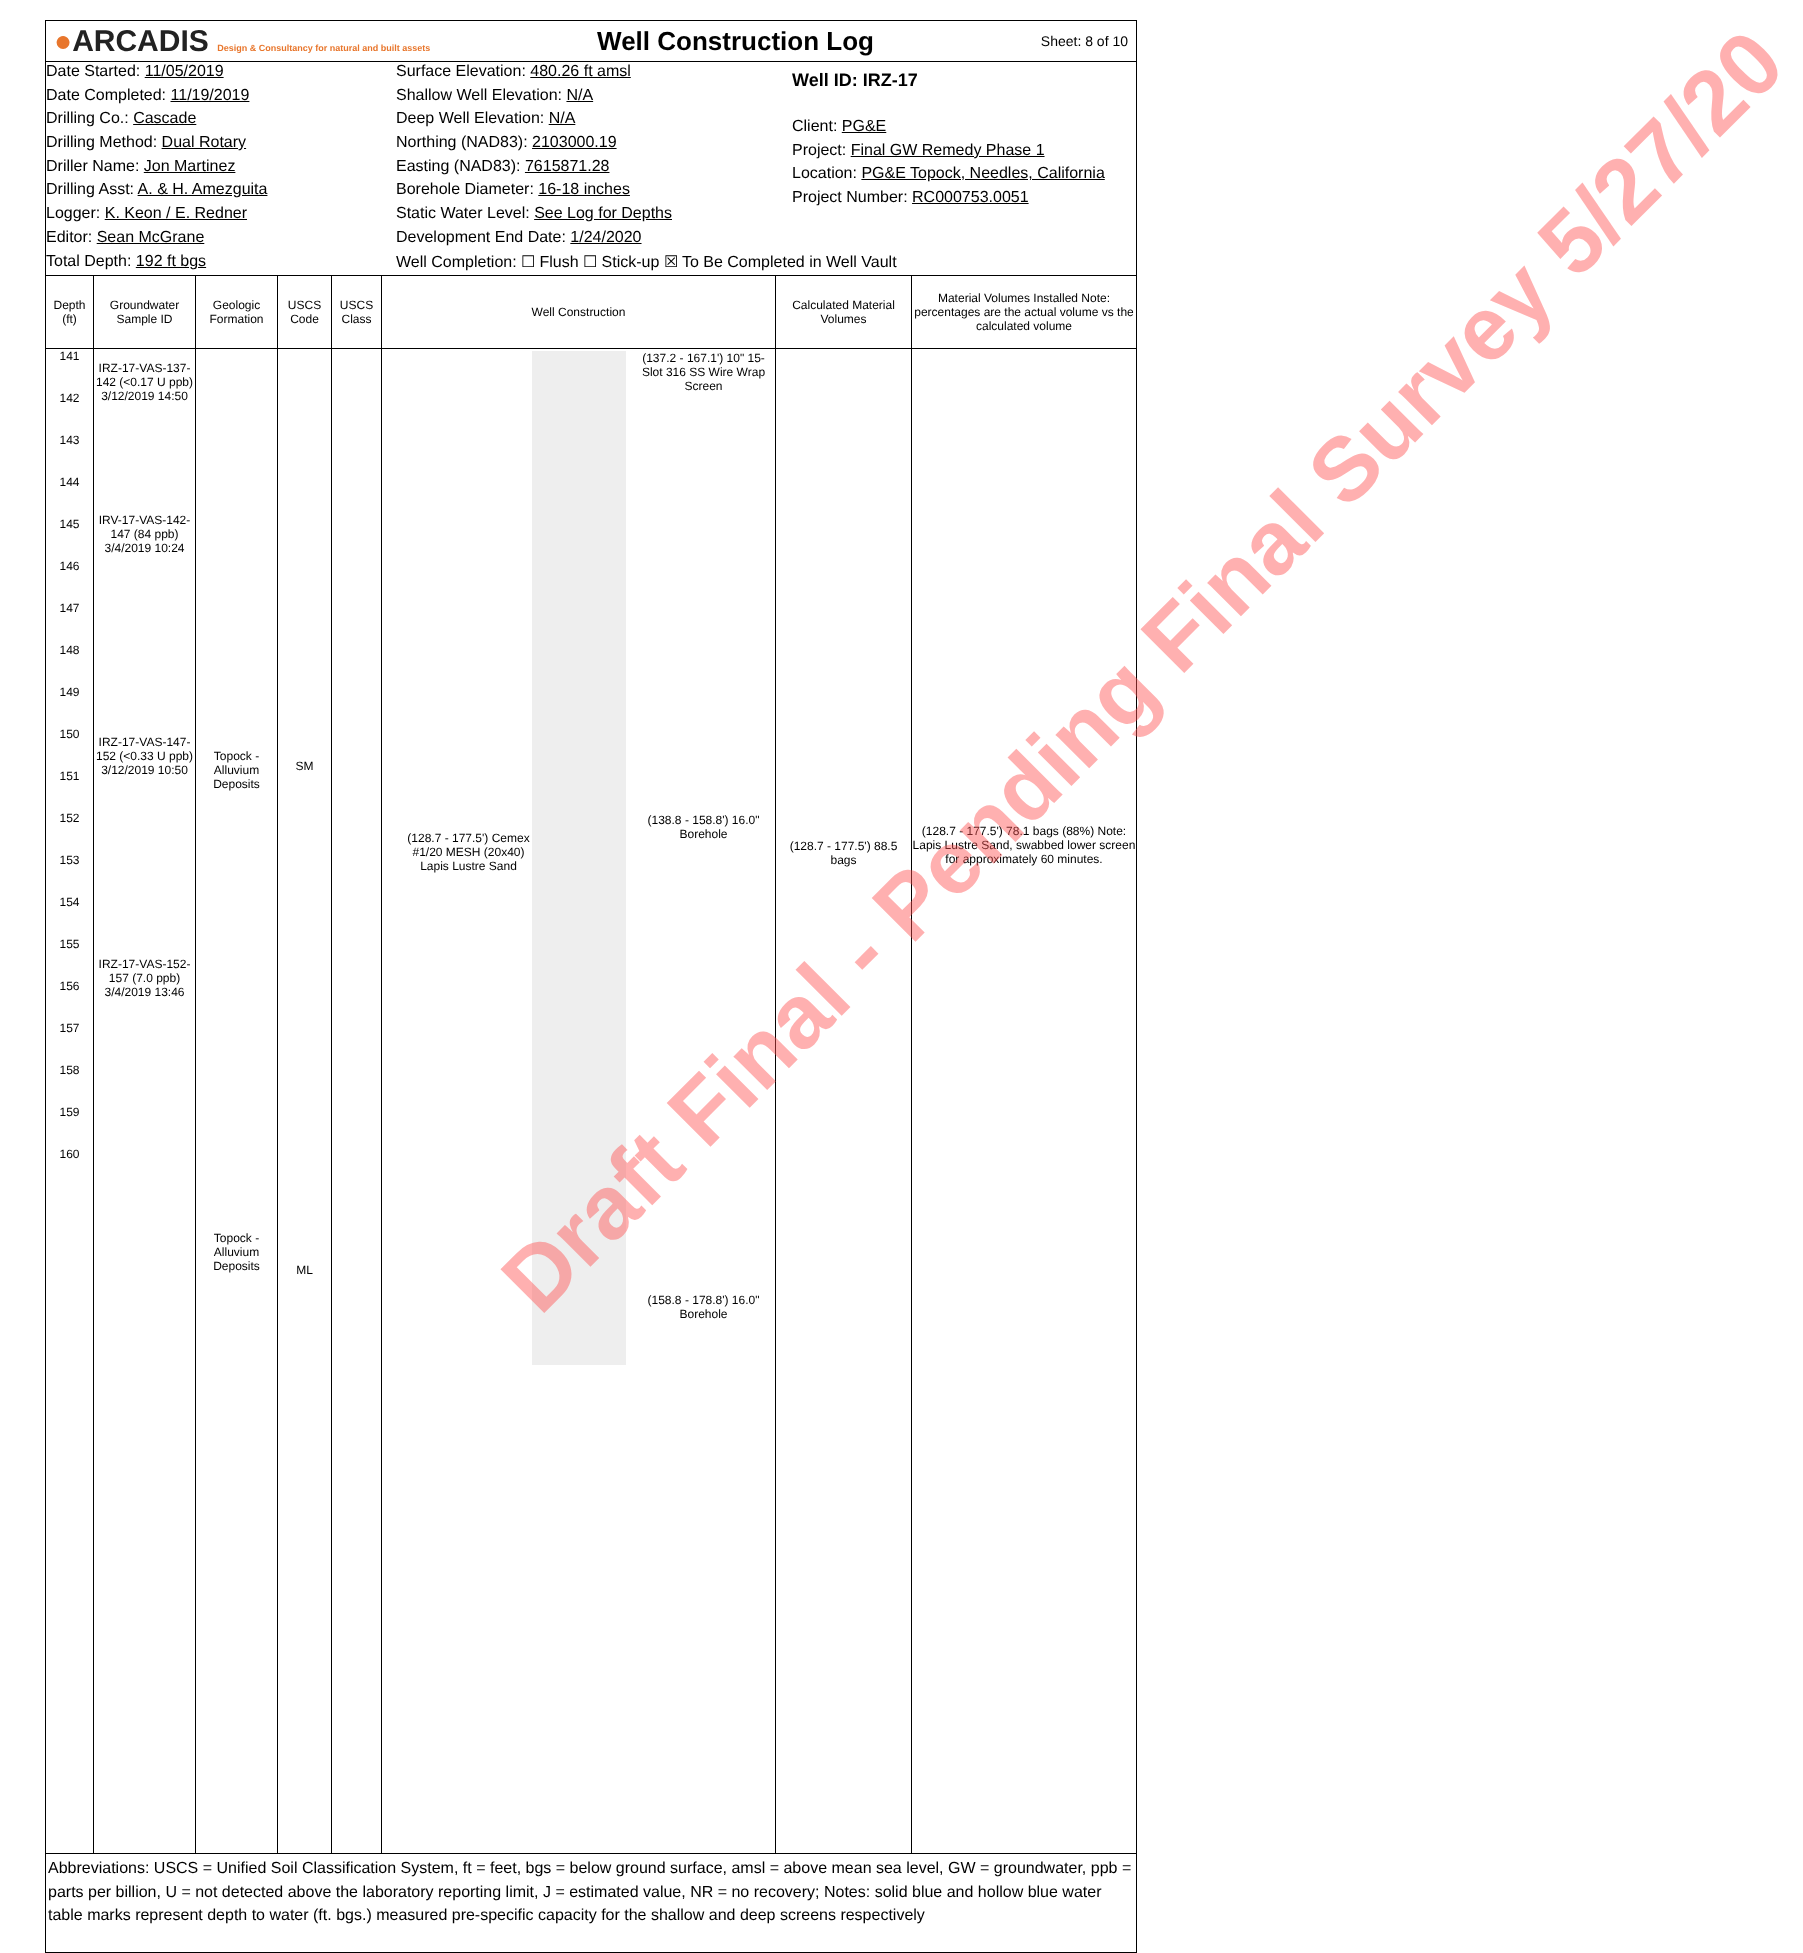●ARCADIS Design & Consultancy for natural and built assets
Well Construction Log
Sheet: 8 of 10
Date Started: 11/05/2019
Date Completed: 11/19/2019
Drilling Co.: Cascade
Drilling Method: Dual Rotary
Driller Name: Jon Martinez
Drilling Asst: A. & H. Amezguita
Logger: K. Keon / E. Redner
Editor: Sean McGrane
Total Depth: 192 ft bgs
Surface Elevation: 480.26 ft amsl
Shallow Well Elevation: N/A
Deep Well Elevation: N/A
Northing (NAD83): 2103000.19
Easting (NAD83): 7615871.28
Borehole Diameter: 16-18 inches
Static Water Level: See Log for Depths
Development End Date: 1/24/2020
Well Completion: ☐ Flush ☐ Stick-up ☒ To Be Completed in Well Vault
Well ID: IRZ-17
Client: PG&E
Project: Final GW Remedy Phase 1
Location: PG&E Topock, Needles, California
Project Number: RC000753.0051
Depth (ft)
141
142
143
144
145
146
147
148
149
150
151
152
153
154
155
156
157
158
159
160
Groundwater Sample ID
IRZ-17-VAS-137-142 (<0.17 U ppb) 3/12/2019 14:50
IRV-17-VAS-142-147 (84 ppb) 3/4/2019 10:24
IRZ-17-VAS-147-152 (<0.33 U ppb) 3/12/2019 10:50
IRZ-17-VAS-152-157 (7.0 ppb) 3/4/2019 13:46
Geologic Formation
Topock - Alluvium Deposits
Topock - Alluvium Deposits
USCS Code
SM
ML
USCS Class
Well Construction
(137.2 - 167.1') 10" 15-Slot 316 SS Wire Wrap Screen
(138.8 - 158.8') 16.0" Borehole
(128.7 - 177.5') Cemex #1/20 MESH (20x40) Lapis Lustre Sand
(158.8 - 178.8') 16.0" Borehole
Calculated Material Volumes
(128.7 - 177.5') 88.5 bags
Material Volumes Installed Note: percentages are the actual volume vs the calculated volume
(128.7 - 177.5') 78.1 bags (88%) Note: Lapis Lustre Sand, swabbed lower screen for approximately 60 minutes.
Abbreviations: USCS = Unified Soil Classification System, ft = feet, bgs = below ground surface, amsl = above mean sea level, GW = groundwater, ppb = parts per billion, U = not detected above the laboratory reporting limit, J = estimated value, NR = no recovery; Notes: solid blue and hollow blue water table marks represent depth to water (ft. bgs.) measured pre-specific capacity for the shallow and deep screens respectively
Draft Final - Pending Final Survey 5/27/20